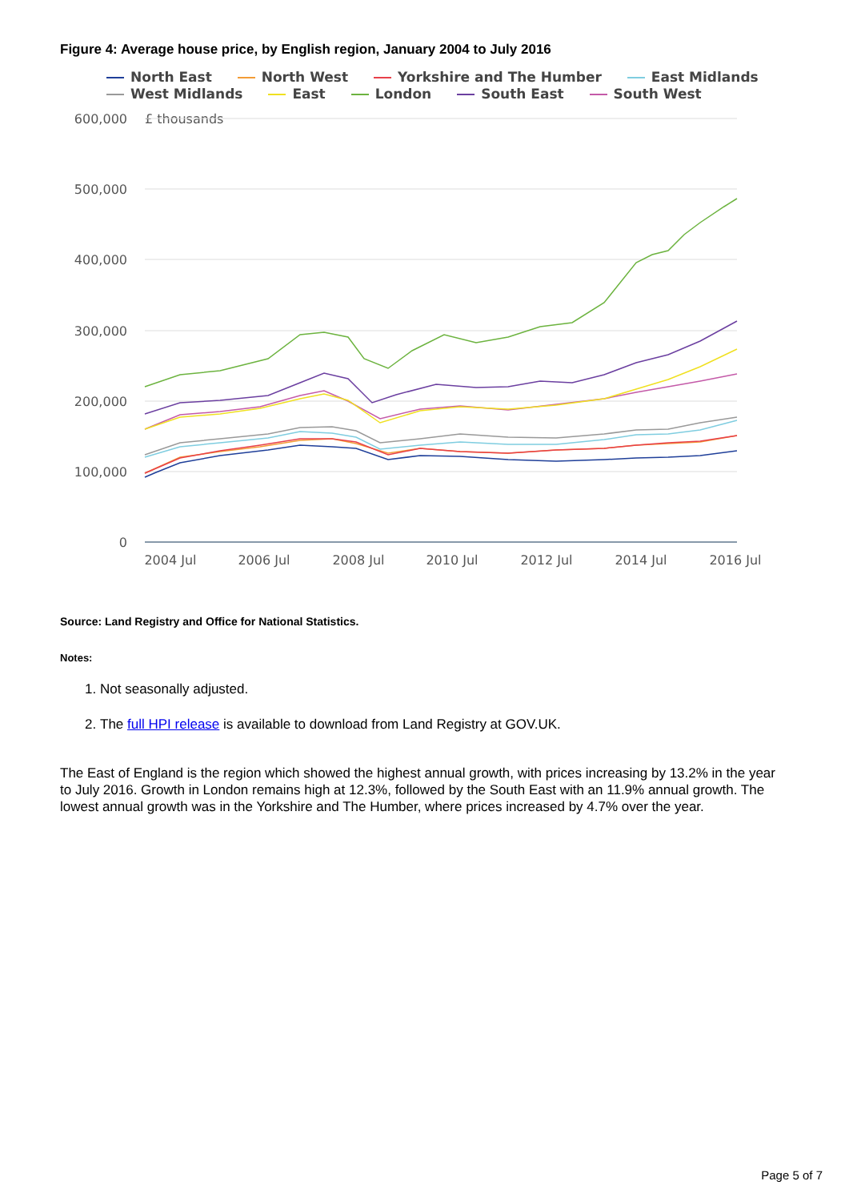Figure 4: Average house price, by English region, January 2004 to July 2016
North East North West Yorkshire and The Humber East Midlands
West Midlands East London South East South West
£ thousands
600,000
500,000
400,000
300,000
200,000
100,000
0
2004 Jul
2006 Jul
2008 Jul
2010 Jul
2012 Jul
2014 Jul
2016 Jul
Source: Land Registry and Office for National Statistics.
Notes:
1. Not seasonally adjusted.
2. The full HPI release is available to download from Land Registry at GOV.UK.
The East of England is the region which showed the highest annual growth, with prices increasing by 13.2% in the year to July 2016. Growth in London remains high at 12.3%, followed by the South East with an 11.9% annual growth. The lowest annual growth was in the Yorkshire and The Humber, where prices increased by 4.7% over the year.
Page 5 of 7